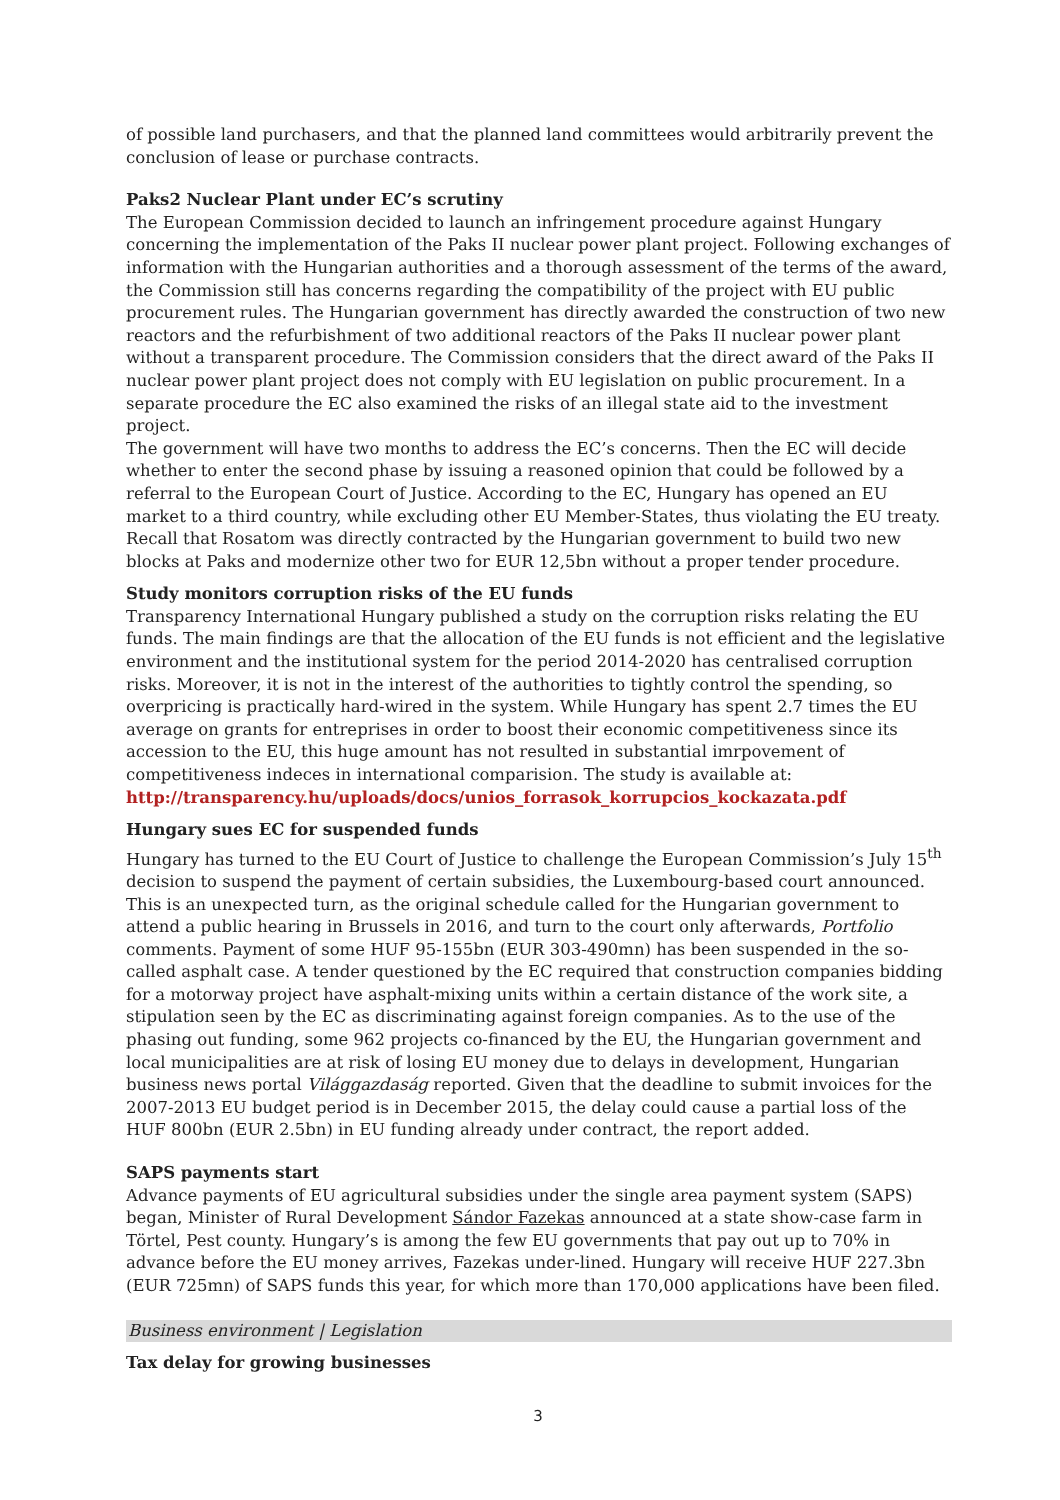of possible land purchasers, and that the planned land committees would arbitrarily prevent the conclusion of lease or purchase contracts.
Paks2 Nuclear Plant under EC’s scrutiny
The European Commission decided to launch an infringement procedure against Hungary concerning the implementation of the Paks II nuclear power plant project. Following exchanges of information with the Hungarian authorities and a thorough assessment of the terms of the award, the Commission still has concerns regarding the compatibility of the project with EU public procurement rules. The Hungarian government has directly awarded the construction of two new reactors and the refurbishment of two additional reactors of the Paks II nuclear power plant without a transparent procedure. The Commission considers that the direct award of the Paks II nuclear power plant project does not comply with EU legislation on public procurement. In a separate procedure the EC also examined the risks of an illegal state aid to the investment project.
The government will have two months to address the EC’s concerns. Then the EC will decide whether to enter the second phase by issuing a reasoned opinion that could be followed by a referral to the European Court of Justice. According to the EC, Hungary has opened an EU market to a third country, while excluding other EU Member-States, thus violating the EU treaty. Recall that Rosatom was directly contracted by the Hungarian government to build two new blocks at Paks and modernize other two for EUR 12,5bn without a proper tender procedure.
Study monitors corruption risks of the EU funds
Transparency International Hungary published a study on the corruption risks relating the EU funds. The main findings are that the allocation of the EU funds is not efficient and the legislative environment and the institutional system for the period 2014-2020 has centralised corruption risks. Moreover, it is not in the interest of the authorities to tightly control the spending, so overpricing is practically hard-wired in the system. While Hungary has spent 2.7 times the EU average on grants for entreprises in order to boost their economic competitiveness since its accession to the EU, this huge amount has not resulted in substantial imrpovement of competitiveness indeces in international comparision. The study is available at:
http://transparency.hu/uploads/docs/unios_forrasok_korrupcios_kockazata.pdf
Hungary sues EC for suspended funds
Hungary has turned to the EU Court of Justice to challenge the European Commission’s July 15<sup>th</sup> decision to suspend the payment of certain subsidies, the Luxembourg-based court announced. This is an unexpected turn, as the original schedule called for the Hungarian government to attend a public hearing in Brussels in 2016, and turn to the court only afterwards, Portfolio comments. Payment of some HUF 95-155bn (EUR 303-490mn) has been suspended in the so-called asphalt case. A tender questioned by the EC required that construction companies bidding for a motorway project have asphalt-mixing units within a certain distance of the work site, a stipulation seen by the EC as discriminating against foreign companies. As to the use of the phasing out funding, some 962 projects co-financed by the EU, the Hungarian government and local municipalities are at risk of losing EU money due to delays in development, Hungarian business news portal Világgazdaság reported. Given that the deadline to submit invoices for the 2007-2013 EU budget period is in December 2015, the delay could cause a partial loss of the HUF 800bn (EUR 2.5bn) in EU funding already under contract, the report added.
SAPS payments start
Advance payments of EU agricultural subsidies under the single area payment system (SAPS) began, Minister of Rural Development Sándor Fazekas announced at a state show-case farm in Törtel, Pest county. Hungary’s is among the few EU governments that pay out up to 70% in advance before the EU money arrives, Fazekas under-lined. Hungary will receive HUF 227.3bn (EUR 725mn) of SAPS funds this year, for which more than 170,000 applications have been filed.
Business environment | Legislation
Tax delay for growing businesses
3